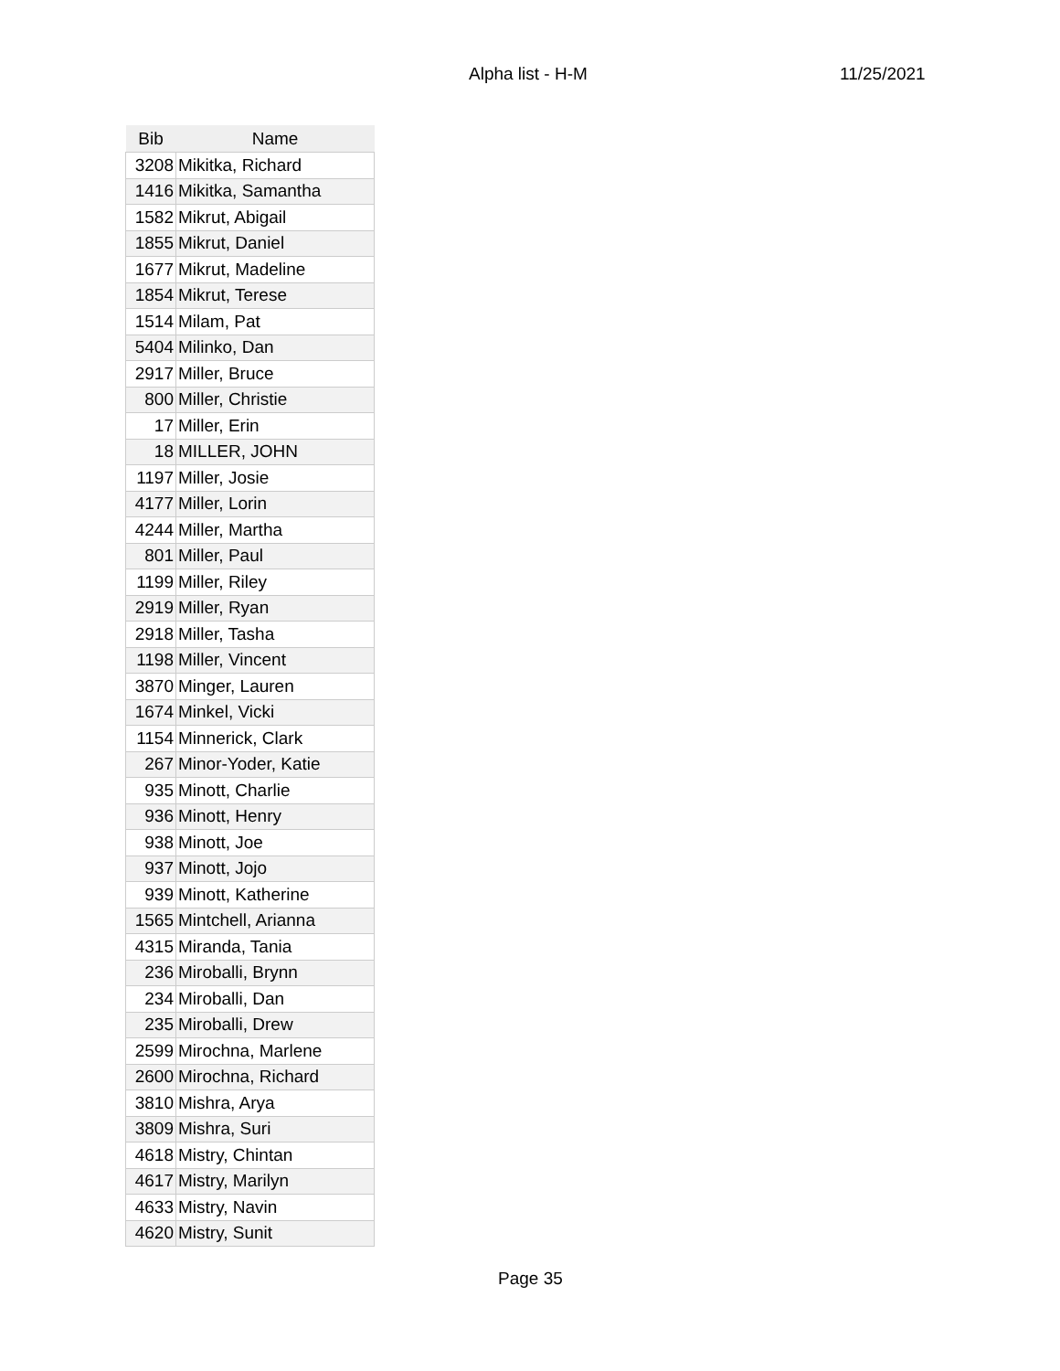Alpha list - H-M 11/25/2021
| Bib | Name |
| --- | --- |
| 3208 | Mikitka, Richard |
| 1416 | Mikitka, Samantha |
| 1582 | Mikrut, Abigail |
| 1855 | Mikrut, Daniel |
| 1677 | Mikrut, Madeline |
| 1854 | Mikrut, Terese |
| 1514 | Milam, Pat |
| 5404 | Milinko, Dan |
| 2917 | Miller, Bruce |
| 800 | Miller, Christie |
| 17 | Miller, Erin |
| 18 | MILLER, JOHN |
| 1197 | Miller, Josie |
| 4177 | Miller, Lorin |
| 4244 | Miller, Martha |
| 801 | Miller, Paul |
| 1199 | Miller, Riley |
| 2919 | Miller, Ryan |
| 2918 | Miller, Tasha |
| 1198 | Miller, Vincent |
| 3870 | Minger, Lauren |
| 1674 | Minkel, Vicki |
| 1154 | Minnerick, Clark |
| 267 | Minor-Yoder, Katie |
| 935 | Minott, Charlie |
| 936 | Minott, Henry |
| 938 | Minott, Joe |
| 937 | Minott, Jojo |
| 939 | Minott, Katherine |
| 1565 | Mintchell, Arianna |
| 4315 | Miranda, Tania |
| 236 | Miroballi, Brynn |
| 234 | Miroballi, Dan |
| 235 | Miroballi, Drew |
| 2599 | Mirochna, Marlene |
| 2600 | Mirochna, Richard |
| 3810 | Mishra, Arya |
| 3809 | Mishra, Suri |
| 4618 | Mistry, Chintan |
| 4617 | Mistry, Marilyn |
| 4633 | Mistry, Navin |
| 4620 | Mistry, Sunit |
Page 35